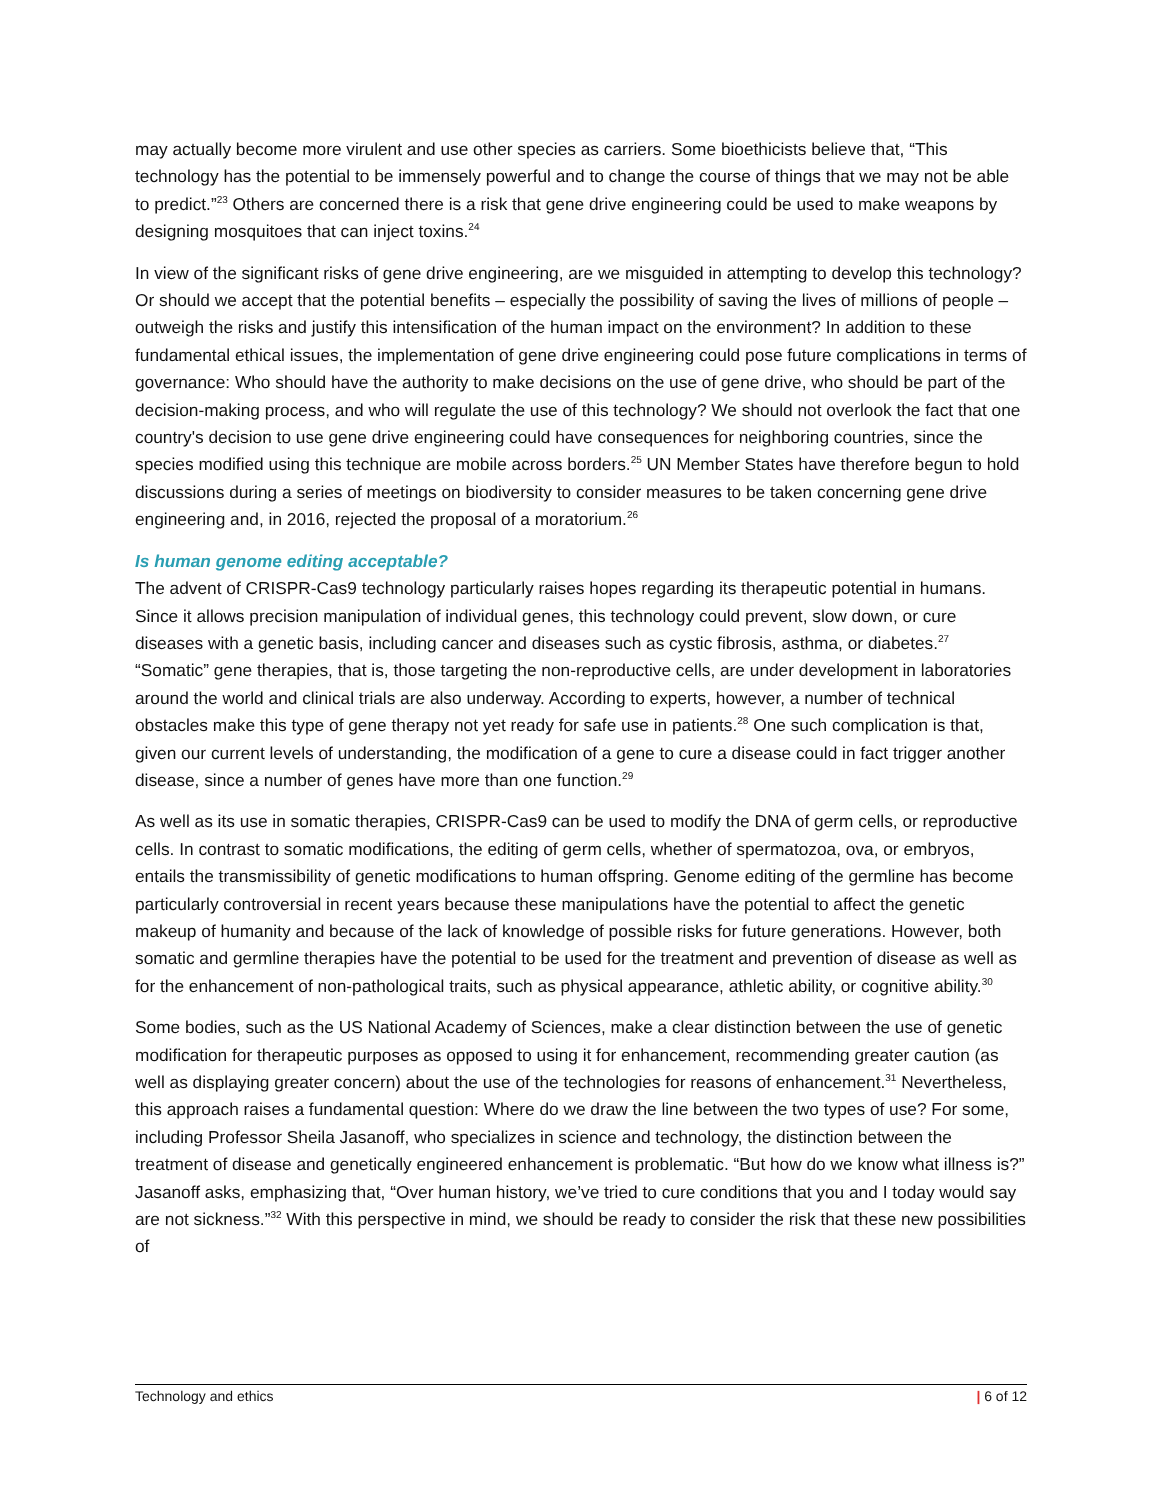may actually become more virulent and use other species as carriers. Some bioethicists believe that, “This technology has the potential to be immensely powerful and to change the course of things that we may not be able to predict.”<sup>23</sup> Others are concerned there is a risk that gene drive engineering could be used to make weapons by designing mosquitoes that can inject toxins.<sup>24</sup>
In view of the significant risks of gene drive engineering, are we misguided in attempting to develop this technology? Or should we accept that the potential benefits – especially the possibility of saving the lives of millions of people – outweigh the risks and justify this intensification of the human impact on the environment? In addition to these fundamental ethical issues, the implementation of gene drive engineering could pose future complications in terms of governance: Who should have the authority to make decisions on the use of gene drive, who should be part of the decision-making process, and who will regulate the use of this technology? We should not overlook the fact that one country's decision to use gene drive engineering could have consequences for neighboring countries, since the species modified using this technique are mobile across borders.<sup>25</sup> UN Member States have therefore begun to hold discussions during a series of meetings on biodiversity to consider measures to be taken concerning gene drive engineering and, in 2016, rejected the proposal of a moratorium.<sup>26</sup>
Is human genome editing acceptable?
The advent of CRISPR-Cas9 technology particularly raises hopes regarding its therapeutic potential in humans. Since it allows precision manipulation of individual genes, this technology could prevent, slow down, or cure diseases with a genetic basis, including cancer and diseases such as cystic fibrosis, asthma, or diabetes.<sup>27</sup> “Somatic” gene therapies, that is, those targeting the non-reproductive cells, are under development in laboratories around the world and clinical trials are also underway. According to experts, however, a number of technical obstacles make this type of gene therapy not yet ready for safe use in patients.<sup>28</sup> One such complication is that, given our current levels of understanding, the modification of a gene to cure a disease could in fact trigger another disease, since a number of genes have more than one function.<sup>29</sup>
As well as its use in somatic therapies, CRISPR-Cas9 can be used to modify the DNA of germ cells, or reproductive cells. In contrast to somatic modifications, the editing of germ cells, whether of spermatozoa, ova, or embryos, entails the transmissibility of genetic modifications to human offspring. Genome editing of the germline has become particularly controversial in recent years because these manipulations have the potential to affect the genetic makeup of humanity and because of the lack of knowledge of possible risks for future generations. However, both somatic and germline therapies have the potential to be used for the treatment and prevention of disease as well as for the enhancement of non-pathological traits, such as physical appearance, athletic ability, or cognitive ability.<sup>30</sup>
Some bodies, such as the US National Academy of Sciences, make a clear distinction between the use of genetic modification for therapeutic purposes as opposed to using it for enhancement, recommending greater caution (as well as displaying greater concern) about the use of the technologies for reasons of enhancement.<sup>31</sup> Nevertheless, this approach raises a fundamental question: Where do we draw the line between the two types of use? For some, including Professor Sheila Jasanoff, who specializes in science and technology, the distinction between the treatment of disease and genetically engineered enhancement is problematic. “But how do we know what illness is?” Jasanoff asks, emphasizing that, “Over human history, we’ve tried to cure conditions that you and I today would say are not sickness.”<sup>32</sup> With this perspective in mind, we should be ready to consider the risk that these new possibilities of
Technology and ethics | 6 of 12